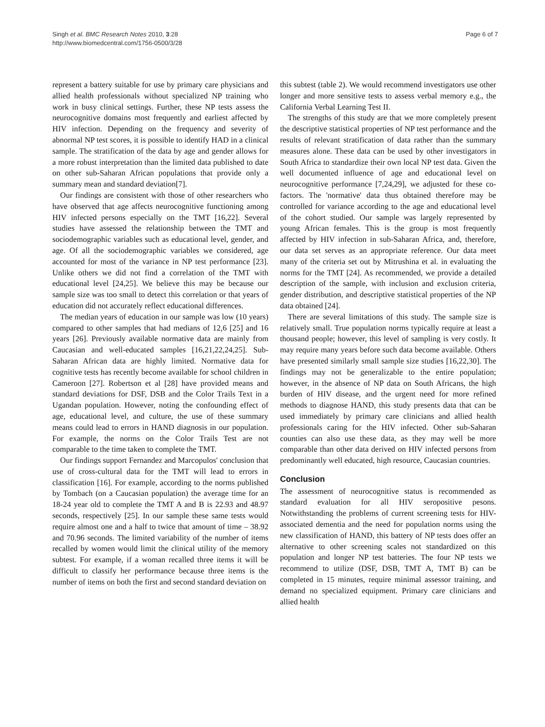Page 6 of 7 Singh et al. BMC Research Notes 2010, 3:28
http://www.biomedcentral.com/1756-0500/3/28
represent a battery suitable for use by primary care physicians and allied health professionals without specialized NP training who work in busy clinical settings. Further, these NP tests assess the neurocognitive domains most frequently and earliest affected by HIV infection. Depending on the frequency and severity of abnormal NP test scores, it is possible to identify HAD in a clinical sample. The stratification of the data by age and gender allows for a more robust interpretation than the limited data published to date on other sub-Saharan African populations that provide only a summary mean and standard deviation[7].
Our findings are consistent with those of other researchers who have observed that age affects neurocognitive functioning among HIV infected persons especially on the TMT [16,22]. Several studies have assessed the relationship between the TMT and sociodemographic variables such as educational level, gender, and age. Of all the sociodemographic variables we considered, age accounted for most of the variance in NP test performance [23]. Unlike others we did not find a correlation of the TMT with educational level [24,25]. We believe this may be because our sample size was too small to detect this correlation or that years of education did not accurately reflect educational differences.
The median years of education in our sample was low (10 years) compared to other samples that had medians of 12,6 [25] and 16 years [26]. Previously available normative data are mainly from Caucasian and well-educated samples [16,21,22,24,25]. Sub-Saharan African data are highly limited. Normative data for cognitive tests has recently become available for school children in Cameroon [27]. Robertson et al [28] have provided means and standard deviations for DSF, DSB and the Color Trails Text in a Ugandan population. However, noting the confounding effect of age, educational level, and culture, the use of these summary means could lead to errors in HAND diagnosis in our population. For example, the norms on the Color Trails Test are not comparable to the time taken to complete the TMT.
Our findings support Fernandez and Marcopulos' conclusion that use of cross-cultural data for the TMT will lead to errors in classification [16]. For example, according to the norms published by Tombach (on a Caucasian population) the average time for an 18-24 year old to complete the TMT A and B is 22.93 and 48.97 seconds, respectively [25]. In our sample these same tests would require almost one and a half to twice that amount of time – 38.92 and 70.96 seconds. The limited variability of the number of items recalled by women would limit the clinical utility of the memory subtest. For example, if a woman recalled three items it will be difficult to classify her performance because three items is the number of items on both the first and second standard deviation on
this subtest (table 2). We would recommend investigators use other longer and more sensitive tests to assess verbal memory e.g., the California Verbal Learning Test II.
The strengths of this study are that we more completely present the descriptive statistical properties of NP test performance and the results of relevant stratification of data rather than the summary measures alone. These data can be used by other investigators in South Africa to standardize their own local NP test data. Given the well documented influence of age and educational level on neurocognitive performance [7,24,29], we adjusted for these co-factors. The 'normative' data thus obtained therefore may be controlled for variance according to the age and educational level of the cohort studied. Our sample was largely represented by young African females. This is the group is most frequently affected by HIV infection in sub-Saharan Africa, and, therefore, our data set serves as an appropriate reference. Our data meet many of the criteria set out by Mitrushina et al. in evaluating the norms for the TMT [24]. As recommended, we provide a detailed description of the sample, with inclusion and exclusion criteria, gender distribution, and descriptive statistical properties of the NP data obtained [24].
There are several limitations of this study. The sample size is relatively small. True population norms typically require at least a thousand people; however, this level of sampling is very costly. It may require many years before such data become available. Others have presented similarly small sample size studies [16,22,30]. The findings may not be generalizable to the entire population; however, in the absence of NP data on South Africans, the high burden of HIV disease, and the urgent need for more refined methods to diagnose HAND, this study presents data that can be used immediately by primary care clinicians and allied health professionals caring for the HIV infected. Other sub-Saharan counties can also use these data, as they may well be more comparable than other data derived on HIV infected persons from predominantly well educated, high resource, Caucasian countries.
Conclusion
The assessment of neurocognitive status is recommended as standard evaluation for all HIV seropositive pesons. Notwithstanding the problems of current screening tests for HIV-associated dementia and the need for population norms using the new classification of HAND, this battery of NP tests does offer an alternative to other screening scales not standardized on this population and longer NP test batteries. The four NP tests we recommend to utilize (DSF, DSB, TMT A, TMT B) can be completed in 15 minutes, require minimal assessor training, and demand no specialized equipment. Primary care clinicians and allied health